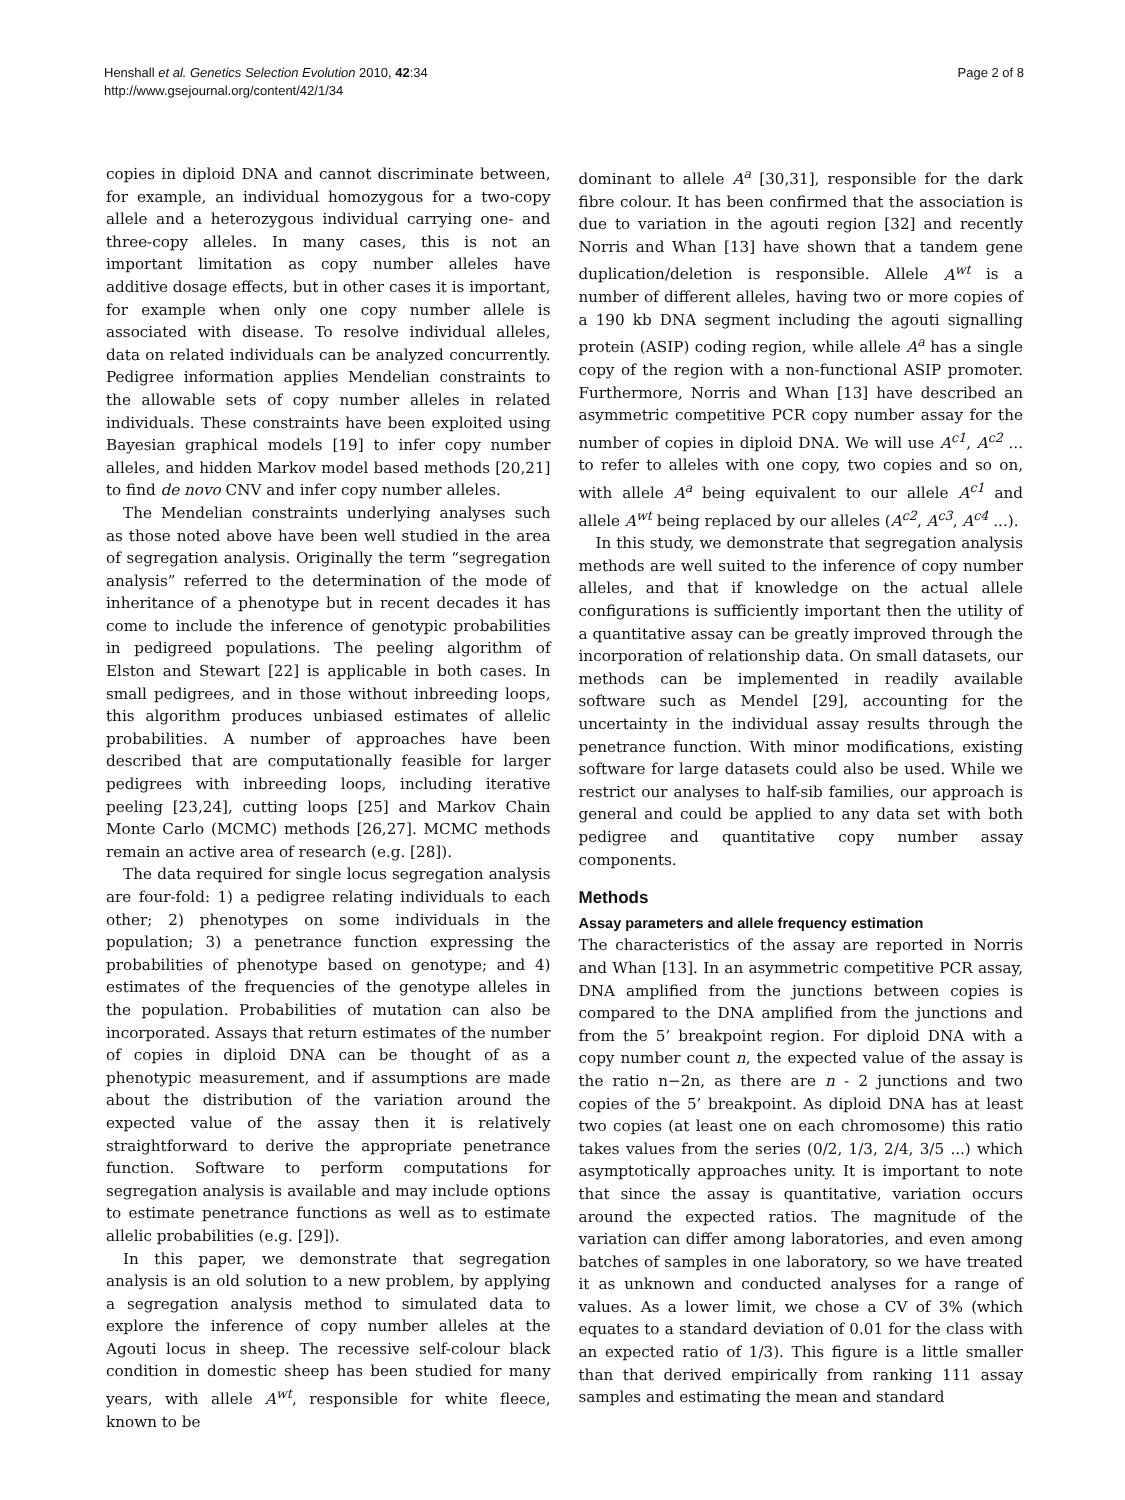Henshall et al. Genetics Selection Evolution 2010, 42:34
http://www.gsejournal.org/content/42/1/34
Page 2 of 8
copies in diploid DNA and cannot discriminate between, for example, an individual homozygous for a two-copy allele and a heterozygous individual carrying one- and three-copy alleles. In many cases, this is not an important limitation as copy number alleles have additive dosage effects, but in other cases it is important, for example when only one copy number allele is associated with disease. To resolve individual alleles, data on related individuals can be analyzed concurrently. Pedigree information applies Mendelian constraints to the allowable sets of copy number alleles in related individuals. These constraints have been exploited using Bayesian graphical models [19] to infer copy number alleles, and hidden Markov model based methods [20,21] to find de novo CNV and infer copy number alleles.
The Mendelian constraints underlying analyses such as those noted above have been well studied in the area of segregation analysis. Originally the term “segregation analysis” referred to the determination of the mode of inheritance of a phenotype but in recent decades it has come to include the inference of genotypic probabilities in pedigreed populations. The peeling algorithm of Elston and Stewart [22] is applicable in both cases. In small pedigrees, and in those without inbreeding loops, this algorithm produces unbiased estimates of allelic probabilities. A number of approaches have been described that are computationally feasible for larger pedigrees with inbreeding loops, including iterative peeling [23,24], cutting loops [25] and Markov Chain Monte Carlo (MCMC) methods [26,27]. MCMC methods remain an active area of research (e.g. [28]).
The data required for single locus segregation analysis are four-fold: 1) a pedigree relating individuals to each other; 2) phenotypes on some individuals in the population; 3) a penetrance function expressing the probabilities of phenotype based on genotype; and 4) estimates of the frequencies of the genotype alleles in the population. Probabilities of mutation can also be incorporated. Assays that return estimates of the number of copies in diploid DNA can be thought of as a phenotypic measurement, and if assumptions are made about the distribution of the variation around the expected value of the assay then it is relatively straightforward to derive the appropriate penetrance function. Software to perform computations for segregation analysis is available and may include options to estimate penetrance functions as well as to estimate allelic probabilities (e.g. [29]).
In this paper, we demonstrate that segregation analysis is an old solution to a new problem, by applying a segregation analysis method to simulated data to explore the inference of copy number alleles at the Agouti locus in sheep. The recessive self-colour black condition in domestic sheep has been studied for many years, with allele A<sup>wt</sup>, responsible for white fleece, known to be
dominant to allele A<sup>a</sup> [30,31], responsible for the dark fibre colour. It has been confirmed that the association is due to variation in the agouti region [32] and recently Norris and Whan [13] have shown that a tandem gene duplication/deletion is responsible. Allele A<sup>wt</sup> is a number of different alleles, having two or more copies of a 190 kb DNA segment including the agouti signalling protein (ASIP) coding region, while allele A<sup>a</sup> has a single copy of the region with a non-functional ASIP promoter. Furthermore, Norris and Whan [13] have described an asymmetric competitive PCR copy number assay for the number of copies in diploid DNA. We will use A<sup>c1</sup>, A<sup>c2</sup> ... to refer to alleles with one copy, two copies and so on, with allele A<sup>a</sup> being equivalent to our allele A<sup>c1</sup> and allele A<sup>wt</sup> being replaced by our alleles (A<sup>c2</sup>, A<sup>c3</sup>, A<sup>c4</sup> ...).
In this study, we demonstrate that segregation analysis methods are well suited to the inference of copy number alleles, and that if knowledge on the actual allele configurations is sufficiently important then the utility of a quantitative assay can be greatly improved through the incorporation of relationship data. On small datasets, our methods can be implemented in readily available software such as Mendel [29], accounting for the uncertainty in the individual assay results through the penetrance function. With minor modifications, existing software for large datasets could also be used. While we restrict our analyses to half-sib families, our approach is general and could be applied to any data set with both pedigree and quantitative copy number assay components.
Methods
Assay parameters and allele frequency estimation
The characteristics of the assay are reported in Norris and Whan [13]. In an asymmetric competitive PCR assay, DNA amplified from the junctions between copies is compared to the DNA amplified from the junctions and from the 5’ breakpoint region. For diploid DNA with a copy number count n, the expected value of the assay is the ratio n−2n, as there are n - 2 junctions and two copies of the 5’ breakpoint. As diploid DNA has at least two copies (at least one on each chromosome) this ratio takes values from the series (0/2, 1/3, 2/4, 3/5 ...) which asymptotically approaches unity. It is important to note that since the assay is quantitative, variation occurs around the expected ratios. The magnitude of the variation can differ among laboratories, and even among batches of samples in one laboratory, so we have treated it as unknown and conducted analyses for a range of values. As a lower limit, we chose a CV of 3% (which equates to a standard deviation of 0.01 for the class with an expected ratio of 1/3). This figure is a little smaller than that derived empirically from ranking 111 assay samples and estimating the mean and standard